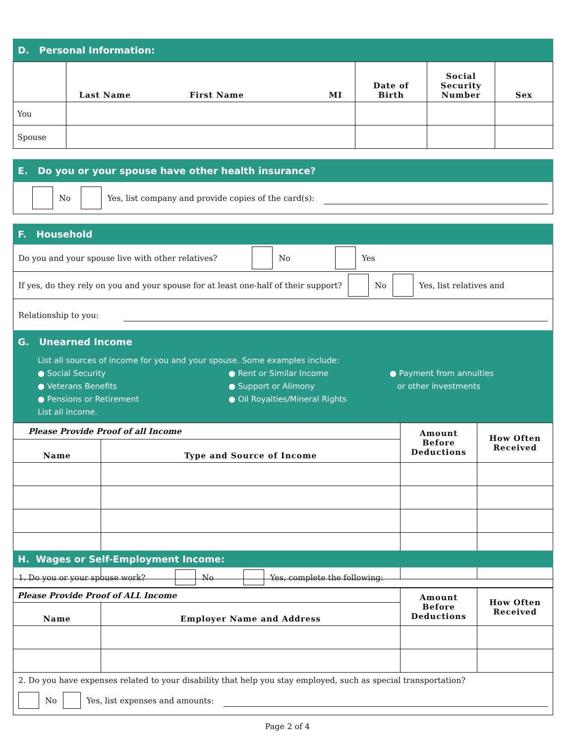D. Personal Information:
| | Last Name First Name MI | Date of Birth | Social Security Number | Sex |
| --- | --- | --- | --- | --- |
| You | | | | |
| Spouse | | | | |
E. Do you or your spouse have other health insurance?
No Yes, list company and provide copies of the card(s):
F. Household
Do you and your spouse live with other relatives? No Yes
If yes, do they rely on you and your spouse for at least one-half of their support? No Yes, list relatives and
Relationship to you:
G. Unearned Income
List all sources of income for you and your spouse. Some examples include:
● Social Security
● Veterans Benefits
● Pensions or Retirement
● Rent or Similar Income
● Support or Alimony
● Oil Royalties/Mineral Rights
● Payment from annuities
or other investments
List all income.
| Please Provide Proof of all Income | | Amount Before Deductions | How Often Received |
| Name | Type and Source of Income | | |
H. Wages or Self-Employment Income:
1. Do you or your spouse work? No Yes, complete the following:
| Please Provide Proof of ALL Income | | Amount Before Deductions | How Often Received |
| Name | Employer Name and Address | | |
2. Do you have expenses related to your disability that help you stay employed, such as special transportation?
No Yes, list expenses and amounts:
Page 2 of 4